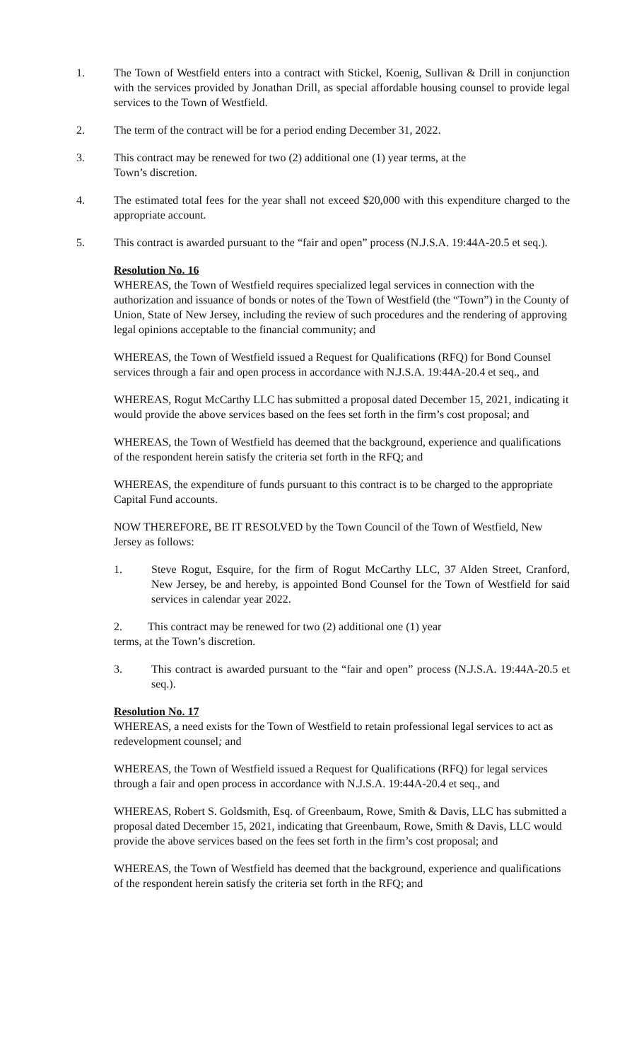1. The Town of Westfield enters into a contract with Stickel, Koenig, Sullivan & Drill in conjunction with the services provided by Jonathan Drill, as special affordable housing counsel to provide legal services to the Town of Westfield.
2. The term of the contract will be for a period ending December 31, 2022.
3. This contract may be renewed for two (2) additional one (1) year terms, at the
Town’s discretion.
4. The estimated total fees for the year shall not exceed $20,000 with this expenditure charged to the appropriate account.
5. This contract is awarded pursuant to the “fair and open” process (N.J.S.A. 19:44A-20.5 et seq.).
Resolution No. 16
WHEREAS, the Town of Westfield requires specialized legal services in connection with the authorization and issuance of bonds or notes of the Town of Westfield (the “Town”) in the County of Union, State of New Jersey, including the review of such procedures and the rendering of approving legal opinions acceptable to the financial community; and
WHEREAS, the Town of Westfield issued a Request for Qualifications (RFQ) for Bond Counsel services through a fair and open process in accordance with N.J.S.A. 19:44A-20.4 et seq., and
WHEREAS, Rogut McCarthy LLC has submitted a proposal dated December 15, 2021, indicating it would provide the above services based on the fees set forth in the firm’s cost proposal; and
WHEREAS, the Town of Westfield has deemed that the background, experience and qualifications of the respondent herein satisfy the criteria set forth in the RFQ; and
WHEREAS, the expenditure of funds pursuant to this contract is to be charged to the appropriate Capital Fund accounts.
NOW THEREFORE, BE IT RESOLVED by the Town Council of the Town of Westfield, New Jersey as follows:
1. Steve Rogut, Esquire, for the firm of Rogut McCarthy LLC, 37 Alden Street, Cranford, New Jersey, be and hereby, is appointed Bond Counsel for the Town of Westfield for said services in calendar year 2022.
2. This contract may be renewed for two (2) additional one (1) year
terms, at the Town’s discretion.
3. This contract is awarded pursuant to the “fair and open” process (N.J.S.A. 19:44A-20.5 et seq.).
Resolution No. 17
WHEREAS, a need exists for the Town of Westfield to retain professional legal services to act as redevelopment counsel; and
WHEREAS, the Town of Westfield issued a Request for Qualifications (RFQ) for legal services through a fair and open process in accordance with N.J.S.A. 19:44A-20.4 et seq., and
WHEREAS, Robert S. Goldsmith, Esq. of Greenbaum, Rowe, Smith & Davis, LLC has submitted a proposal dated December 15, 2021, indicating that Greenbaum, Rowe, Smith & Davis, LLC would provide the above services based on the fees set forth in the firm’s cost proposal; and
WHEREAS, the Town of Westfield has deemed that the background, experience and qualifications of the respondent herein satisfy the criteria set forth in the RFQ; and